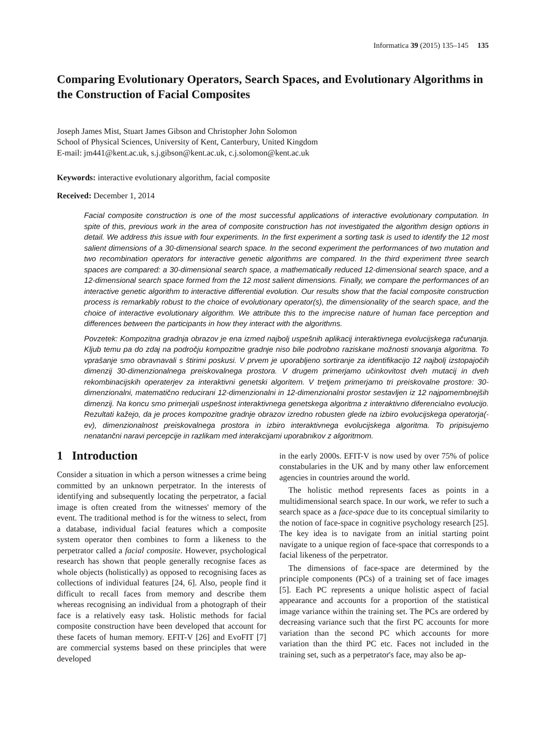Informatica 39 (2015) 135–145 135
Comparing Evolutionary Operators, Search Spaces, and Evolutionary Algorithms in the Construction of Facial Composites
Joseph James Mist, Stuart James Gibson and Christopher John Solomon
School of Physical Sciences, University of Kent, Canterbury, United Kingdom
E-mail: jm441@kent.ac.uk, s.j.gibson@kent.ac.uk, c.j.solomon@kent.ac.uk
Keywords: interactive evolutionary algorithm, facial composite
Received: December 1, 2014
Facial composite construction is one of the most successful applications of interactive evolutionary computation. In spite of this, previous work in the area of composite construction has not investigated the algorithm design options in detail. We address this issue with four experiments. In the first experiment a sorting task is used to identify the 12 most salient dimensions of a 30-dimensional search space. In the second experiment the performances of two mutation and two recombination operators for interactive genetic algorithms are compared. In the third experiment three search spaces are compared: a 30-dimensional search space, a mathematically reduced 12-dimensional search space, and a 12-dimensional search space formed from the 12 most salient dimensions. Finally, we compare the performances of an interactive genetic algorithm to interactive differential evolution. Our results show that the facial composite construction process is remarkably robust to the choice of evolutionary operator(s), the dimensionality of the search space, and the choice of interactive evolutionary algorithm. We attribute this to the imprecise nature of human face perception and differences between the participants in how they interact with the algorithms.
Povzetek: Kompozitna gradnja obrazov je ena izmed najbolj uspešnih aplikacij interaktivnega evolucijskega računanja. Kljub temu pa do zdaj na področju kompozitne gradnje niso bile podrobno raziskane možnosti snovanja algoritma. To vprašanje smo obravnavali s štirimi poskusi. V prvem je uporabljeno sortiranje za identifikacijo 12 najbolj izstopajočih dimenzij 30-dimenzionalnega preiskovalnega prostora. V drugem primerjamo učinkovitost dveh mutacij in dveh rekombinacijskih operaterjev za interaktivni genetski algoritem. V tretjem primerjamo tri preiskovalne prostore: 30-dimenzionalni, matematično reducirani 12-dimenzionalni in 12-dimenzionalni prostor sestavljen iz 12 najpomembnejših dimenzij. Na koncu smo primerjali uspešnost interaktivnega genetskega algoritma z interaktivno diferencialno evolucijo. Rezultati kažejo, da je proces kompozitne gradnje obrazov izredno robusten glede na izbiro evolucijskega operatorja(-ev), dimenzionalnost preiskovalnega prostora in izbiro interaktivnega evolucijskega algoritma. To pripisujemo nenatančni naravi percepcije in razlikam med interakcijami uporabnikov z algoritmom.
1 Introduction
Consider a situation in which a person witnesses a crime being committed by an unknown perpetrator. In the interests of identifying and subsequently locating the perpetrator, a facial image is often created from the witnesses' memory of the event. The traditional method is for the witness to select, from a database, individual facial features which a composite system operator then combines to form a likeness to the perpetrator called a facial composite. However, psychological research has shown that people generally recognise faces as whole objects (holistically) as opposed to recognising faces as collections of individual features [24, 6]. Also, people find it difficult to recall faces from memory and describe them whereas recognising an individual from a photograph of their face is a relatively easy task. Holistic methods for facial composite construction have been developed that account for these facets of human memory. EFIT-V [26] and EvoFIT [7] are commercial systems based on these principles that were developed
in the early 2000s. EFIT-V is now used by over 75% of police constabularies in the UK and by many other law enforcement agencies in countries around the world.
The holistic method represents faces as points in a multidimensional search space. In our work, we refer to such a search space as a face-space due to its conceptual similarity to the notion of face-space in cognitive psychology research [25]. The key idea is to navigate from an initial starting point navigate to a unique region of face-space that corresponds to a facial likeness of the perpetrator.
The dimensions of face-space are determined by the principle components (PCs) of a training set of face images [5]. Each PC represents a unique holistic aspect of facial appearance and accounts for a proportion of the statistical image variance within the training set. The PCs are ordered by decreasing variance such that the first PC accounts for more variation than the second PC which accounts for more variation than the third PC etc. Faces not included in the training set, such as a perpetrator's face, may also be ap-